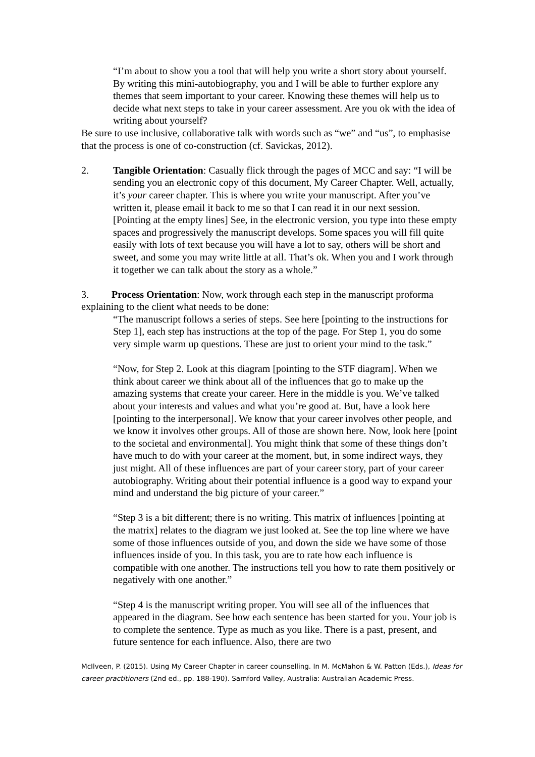“I’m about to show you a tool that will help you write a short story about yourself. By writing this mini-autobiography, you and I will be able to further explore any themes that seem important to your career. Knowing these themes will help us to decide what next steps to take in your career assessment. Are you ok with the idea of writing about yourself?
Be sure to use inclusive, collaborative talk with words such as “we” and “us”, to emphasise that the process is one of co-construction (cf. Savickas, 2012).
2. Tangible Orientation: Casually flick through the pages of MCC and say: “I will be sending you an electronic copy of this document, My Career Chapter. Well, actually, it’s your career chapter. This is where you write your manuscript. After you’ve written it, please email it back to me so that I can read it in our next session. [Pointing at the empty lines] See, in the electronic version, you type into these empty spaces and progressively the manuscript develops. Some spaces you will fill quite easily with lots of text because you will have a lot to say, others will be short and sweet, and some you may write little at all. That’s ok. When you and I work through it together we can talk about the story as a whole.”
3. Process Orientation: Now, work through each step in the manuscript proforma explaining to the client what needs to be done:
“The manuscript follows a series of steps. See here [pointing to the instructions for Step 1], each step has instructions at the top of the page. For Step 1, you do some very simple warm up questions. These are just to orient your mind to the task.”
“Now, for Step 2. Look at this diagram [pointing to the STF diagram]. When we think about career we think about all of the influences that go to make up the amazing systems that create your career. Here in the middle is you. We’ve talked about your interests and values and what you’re good at. But, have a look here [pointing to the interpersonal]. We know that your career involves other people, and we know it involves other groups. All of those are shown here. Now, look here [point to the societal and environmental]. You might think that some of these things don’t have much to do with your career at the moment, but, in some indirect ways, they just might. All of these influences are part of your career story, part of your career autobiography. Writing about their potential influence is a good way to expand your mind and understand the big picture of your career.”
“Step 3 is a bit different; there is no writing. This matrix of influences [pointing at the matrix] relates to the diagram we just looked at. See the top line where we have some of those influences outside of you, and down the side we have some of those influences inside of you. In this task, you are to rate how each influence is compatible with one another. The instructions tell you how to rate them positively or negatively with one another.”
“Step 4 is the manuscript writing proper. You will see all of the influences that appeared in the diagram. See how each sentence has been started for you. Your job is to complete the sentence. Type as much as you like. There is a past, present, and future sentence for each influence. Also, there are two
McIlveen, P. (2015). Using My Career Chapter in career counselling. In M. McMahon & W. Patton (Eds.), Ideas for career practitioners (2nd ed., pp. 188-190). Samford Valley, Australia: Australian Academic Press.